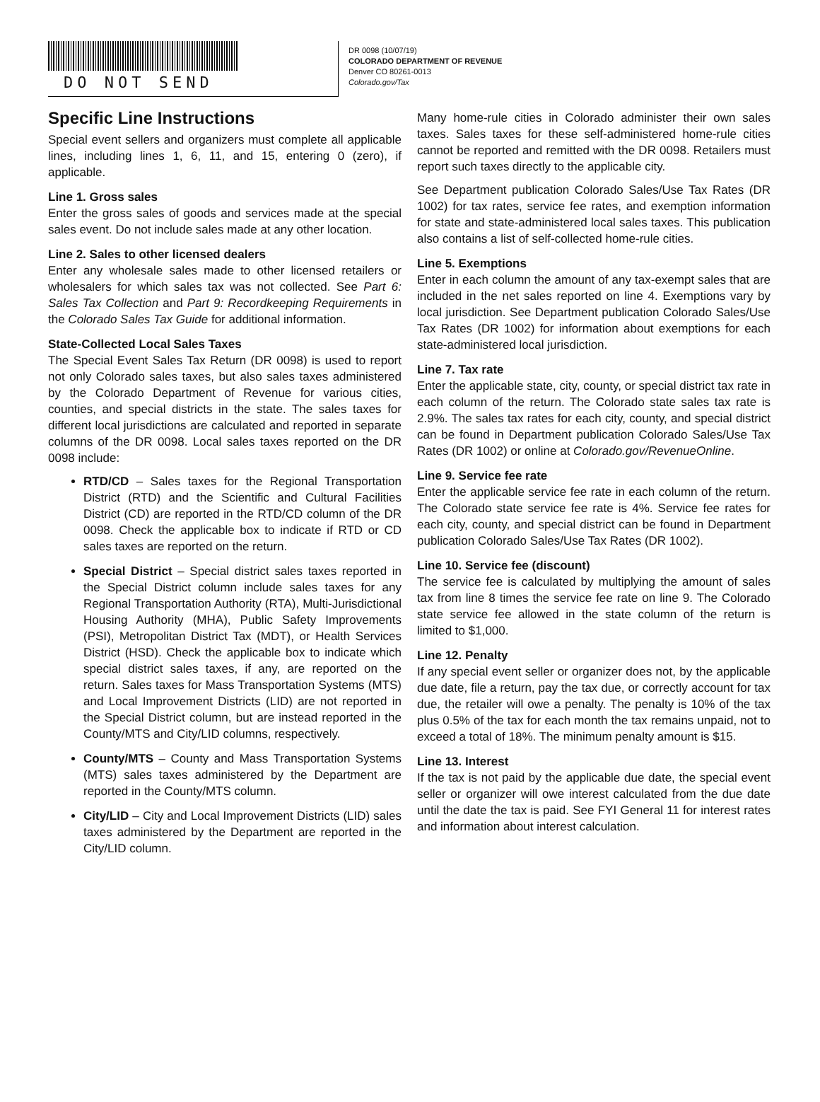DO NOT SEND
DR 0098 (10/07/19)
COLORADO DEPARTMENT OF REVENUE
Denver CO 80261-0013
Colorado.gov/Tax
Specific Line Instructions
Special event sellers and organizers must complete all applicable lines, including lines 1, 6, 11, and 15, entering 0 (zero), if applicable.
Line 1. Gross sales
Enter the gross sales of goods and services made at the special sales event. Do not include sales made at any other location.
Line 2. Sales to other licensed dealers
Enter any wholesale sales made to other licensed retailers or wholesalers for which sales tax was not collected. See Part 6: Sales Tax Collection and Part 9: Recordkeeping Requirements in the Colorado Sales Tax Guide for additional information.
State-Collected Local Sales Taxes
The Special Event Sales Tax Return (DR 0098) is used to report not only Colorado sales taxes, but also sales taxes administered by the Colorado Department of Revenue for various cities, counties, and special districts in the state. The sales taxes for different local jurisdictions are calculated and reported in separate columns of the DR 0098. Local sales taxes reported on the DR 0098 include:
RTD/CD – Sales taxes for the Regional Transportation District (RTD) and the Scientific and Cultural Facilities District (CD) are reported in the RTD/CD column of the DR 0098. Check the applicable box to indicate if RTD or CD sales taxes are reported on the return.
Special District – Special district sales taxes reported in the Special District column include sales taxes for any Regional Transportation Authority (RTA), Multi-Jurisdictional Housing Authority (MHA), Public Safety Improvements (PSI), Metropolitan District Tax (MDT), or Health Services District (HSD). Check the applicable box to indicate which special district sales taxes, if any, are reported on the return. Sales taxes for Mass Transportation Systems (MTS) and Local Improvement Districts (LID) are not reported in the Special District column, but are instead reported in the County/MTS and City/LID columns, respectively.
County/MTS – County and Mass Transportation Systems (MTS) sales taxes administered by the Department are reported in the County/MTS column.
City/LID – City and Local Improvement Districts (LID) sales taxes administered by the Department are reported in the City/LID column.
Many home-rule cities in Colorado administer their own sales taxes. Sales taxes for these self-administered home-rule cities cannot be reported and remitted with the DR 0098. Retailers must report such taxes directly to the applicable city.
See Department publication Colorado Sales/Use Tax Rates (DR 1002) for tax rates, service fee rates, and exemption information for state and state-administered local sales taxes. This publication also contains a list of self-collected home-rule cities.
Line 5. Exemptions
Enter in each column the amount of any tax-exempt sales that are included in the net sales reported on line 4. Exemptions vary by local jurisdiction. See Department publication Colorado Sales/Use Tax Rates (DR 1002) for information about exemptions for each state-administered local jurisdiction.
Line 7. Tax rate
Enter the applicable state, city, county, or special district tax rate in each column of the return. The Colorado state sales tax rate is 2.9%. The sales tax rates for each city, county, and special district can be found in Department publication Colorado Sales/Use Tax Rates (DR 1002) or online at Colorado.gov/RevenueOnline.
Line 9. Service fee rate
Enter the applicable service fee rate in each column of the return. The Colorado state service fee rate is 4%. Service fee rates for each city, county, and special district can be found in Department publication Colorado Sales/Use Tax Rates (DR 1002).
Line 10. Service fee (discount)
The service fee is calculated by multiplying the amount of sales tax from line 8 times the service fee rate on line 9. The Colorado state service fee allowed in the state column of the return is limited to $1,000.
Line 12. Penalty
If any special event seller or organizer does not, by the applicable due date, file a return, pay the tax due, or correctly account for tax due, the retailer will owe a penalty. The penalty is 10% of the tax plus 0.5% of the tax for each month the tax remains unpaid, not to exceed a total of 18%. The minimum penalty amount is $15.
Line 13. Interest
If the tax is not paid by the applicable due date, the special event seller or organizer will owe interest calculated from the due date until the date the tax is paid. See FYI General 11 for interest rates and information about interest calculation.